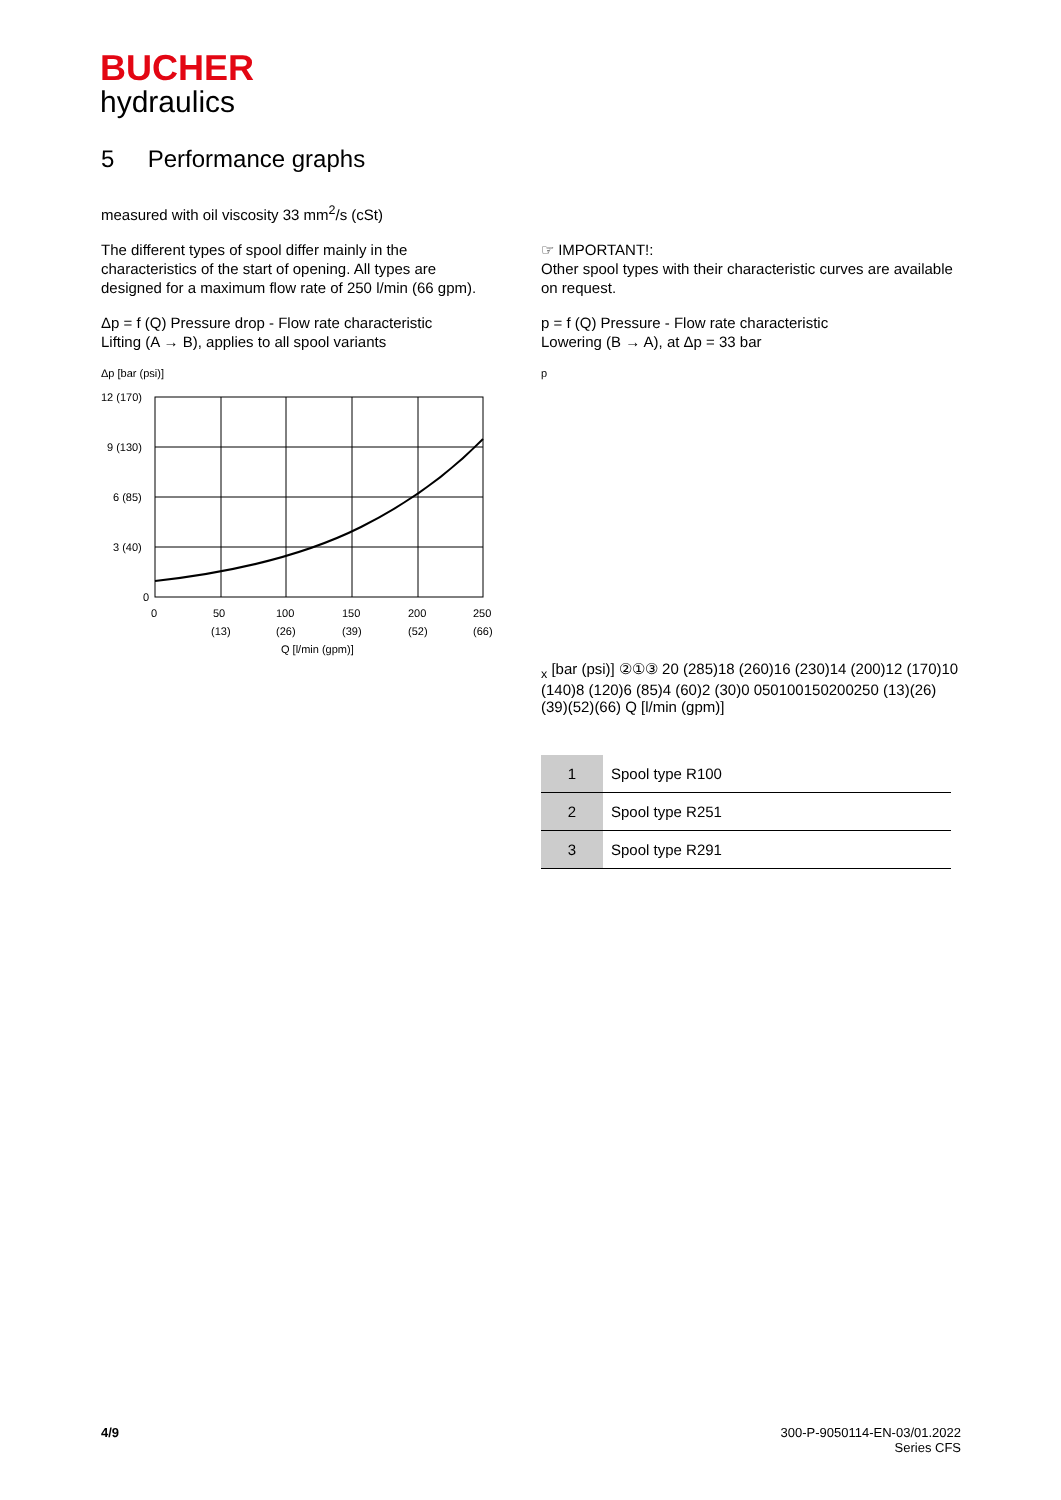BUCHER
hydraulics
5 Performance graphs
measured with oil viscosity 33 mm<sup>2</sup>/s (cSt)
The different types of spool differ mainly in the characteristics of the start of opening. All types are designed for a maximum flow rate of 250 l/min (66 gpm).
Δp = f (Q) Pressure drop - Flow rate characteristic
Lifting (A → B), applies to all spool variants
Δp [bar (psi)]
12 (170)
9 (130)
6 (85)
3 (40)
0
0
50
100
150
200
250
(13)
(26)
(39)
(52)
(66)
Q [l/min (gpm)]
☞ IMPORTANT!:
Other spool types with their characteristic curves are available on request.
p = f (Q) Pressure - Flow rate characteristic
Lowering (B → A), at Δp = 33 bar
px [bar (psi)]
②
①
③
20 (285)
18 (260)
16 (230)
14 (200)
12 (170)
10 (140)
8 (120)
6 (85)
4 (60)
2 (30)
0
0
50
100
150
200
250
(13)
(26)
(39)
(52)
(66)
Q [l/min (gpm)]
| 1 | Spool type R100 |
| 2 | Spool type R251 |
| 3 | Spool type R291 |
4/9 300-P-9050114-EN-03/01.2022
Series CFS